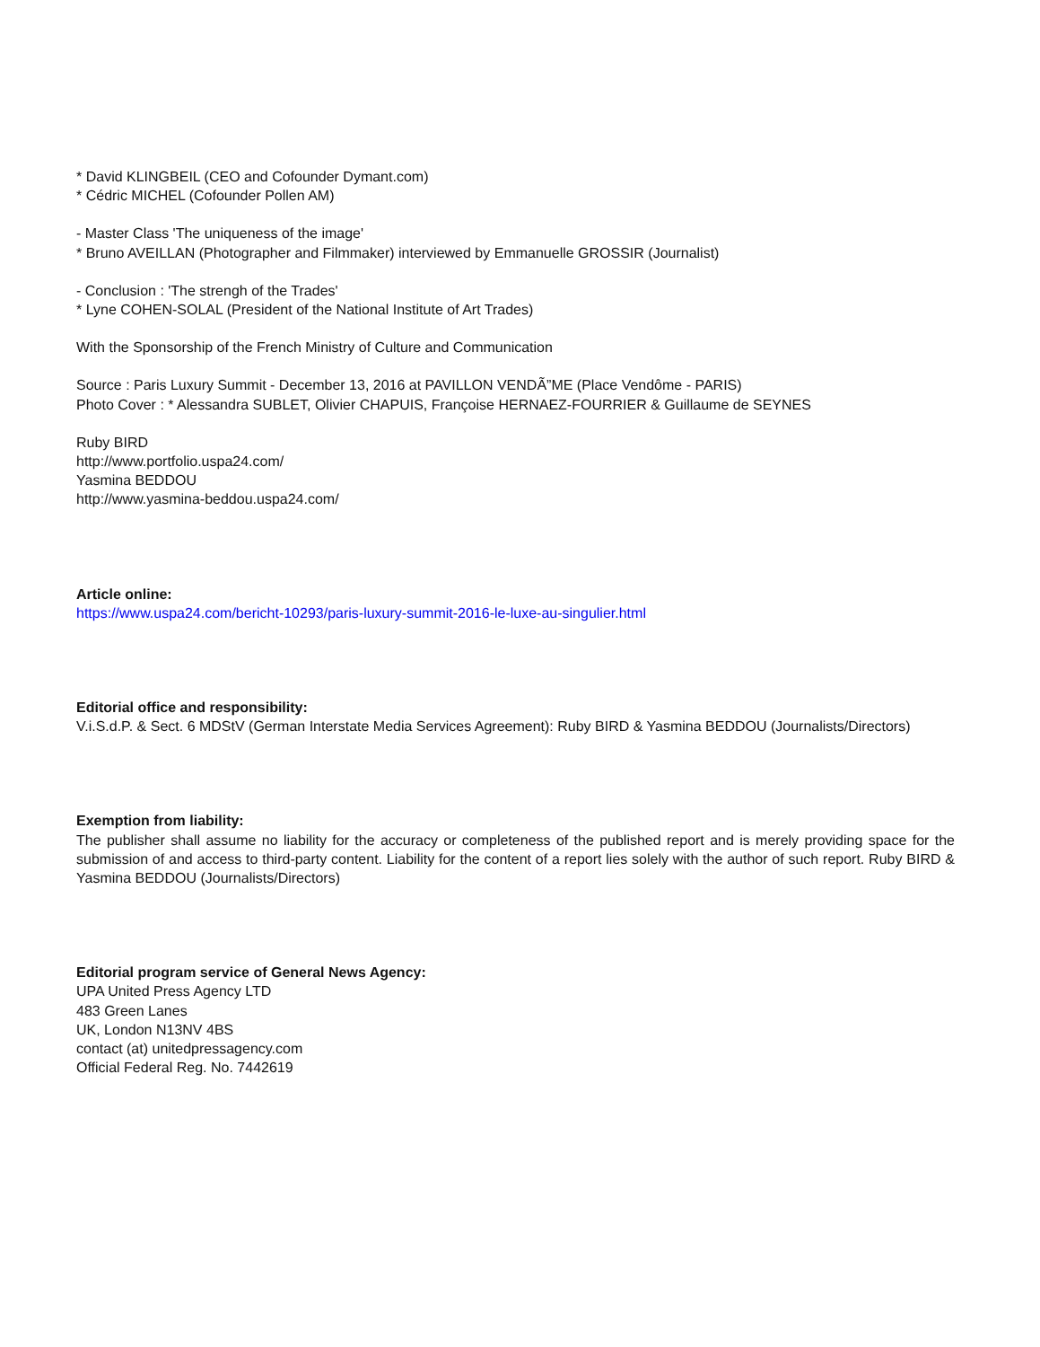* David KLINGBEIL (CEO and Cofounder Dymant.com)
* Cédric MICHEL (Cofounder Pollen AM)
- Master Class 'The uniqueness of the image'
* Bruno AVEILLAN (Photographer and Filmmaker) interviewed by Emmanuelle GROSSIR (Journalist)
- Conclusion : 'The strengh of the Trades'
* Lyne COHEN-SOLAL (President of the National Institute of Art Trades)
With the Sponsorship of the French Ministry of Culture and Communication
Source : Paris Luxury Summit - December 13, 2016 at PAVILLON VENDÃ”ME (Place Vendôme - PARIS)
Photo Cover : * Alessandra SUBLET, Olivier CHAPUIS, Françoise HERNAEZ-FOURRIER & Guillaume de SEYNES
Ruby BIRD
http://www.portfolio.uspa24.com/
Yasmina BEDDOU
http://www.yasmina-beddou.uspa24.com/
Article online:
https://www.uspa24.com/bericht-10293/paris-luxury-summit-2016-le-luxe-au-singulier.html
Editorial office and responsibility:
V.i.S.d.P. & Sect. 6 MDStV (German Interstate Media Services Agreement): Ruby BIRD & Yasmina BEDDOU (Journalists/Directors)
Exemption from liability:
The publisher shall assume no liability for the accuracy or completeness of the published report and is merely providing space for the submission of and access to third-party content. Liability for the content of a report lies solely with the author of such report. Ruby BIRD & Yasmina BEDDOU (Journalists/Directors)
Editorial program service of General News Agency:
UPA United Press Agency LTD
483 Green Lanes
UK, London N13NV 4BS
contact (at) unitedpressagency.com
Official Federal Reg. No. 7442619